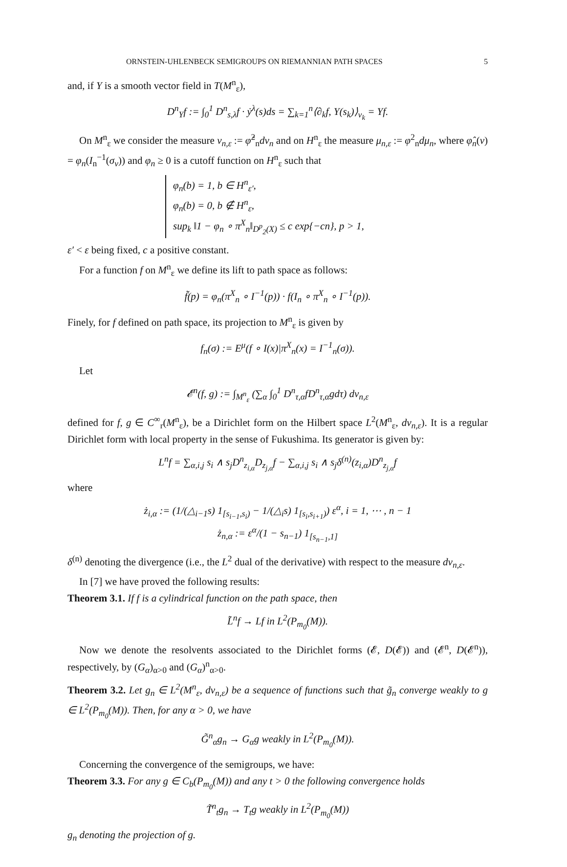ORNSTEIN-UHLENBECK SEMIGROUPS ON RIEMANNIAN PATH SPACES 5
and, if Y is a smooth vector field in T(M<sup>n</sup><sub>ε</sub>),
D<sup>n</sup><sub>Y</sub>f := ∫<sub>0</sub><sup>1</sup> D<sup>n</sup><sub>s,λ</sub>f · ẏ<sup>λ</sup>(s)ds = ∑<sub>k=1</sub><sup>n</sup>⟨∂<sub>k</sub>f, Y(s<sub>k</sub>)⟩<sub>v<sub>k</sub></sub> = Yf.
On M<sup>n</sup><sub>ε</sub> we consider the measure ν<sub>n,ε</sub> := φ̂<sup>2</sup><sub>n</sub>dν<sub>n</sub> and on H<sup>n</sup><sub>ε</sub> the measure μ<sub>n,ε</sub> := φ<sup>2</sup><sub>n</sub>dμ<sub>n</sub>, where φ̂<sub>n</sub>(v) = φ<sub>n</sub>(I<sub>n</sub><sup>−1</sup>(σ<sub>v</sub>)) and φ<sub>n</sub> ≥ 0 is a cutoff function on H<sup>n</sup><sub>ε</sub> such that
φ<sub>n</sub>(b) = 1, b ∈ H<sup>n</sup><sub>ε′</sub>,
φ<sub>n</sub>(b) = 0, b ∉ H<sup>n</sup><sub>ε</sub>,
sup<sub>k</sub> ‖1 − φ<sub>n</sub> ∘ π<sup>X</sup><sub>n</sub>‖<sub>D<sup>p</sup><sub>2</sub>(X)</sub> ≤ c exp{−cn}, p > 1,
ε′ < ε being fixed, c a positive constant.
For a function f on M<sup>n</sup><sub>ε</sub> we define its lift to path space as follows:
f̃(p) = φ<sub>n</sub>(π<sup>X</sup><sub>n</sub> ∘ I<sup>−1</sup>(p)) · f(I<sub>n</sub> ∘ π<sup>X</sup><sub>n</sub> ∘ I<sup>−1</sup>(p)).
Finely, for f defined on path space, its projection to M<sup>n</sup><sub>ε</sub> is given by
f<sub>n</sub>(σ) := E<sup>μ</sup>(f ∘ I(x)|π<sup>X</sup><sub>n</sub>(x) = I<sup>−1</sup><sub>n</sub>(σ)).
Let
𝓔<sup>n</sup>(f, g) := ∫<sub>M<sup>n</sup><sub>ε</sub></sub> (∑<sub>α</sub> ∫<sub>0</sub><sup>1</sup> D<sup>n</sup><sub>τ,α</sub>fD<sup>n</sup><sub>τ,α</sub>gdτ) dν<sub>n,ε</sub>
defined for f, g ∈ C<sup>∞</sup><sub>r</sub>(M<sup>n</sup><sub>ε</sub>), be a Dirichlet form on the Hilbert space L<sup>2</sup>(M<sup>n</sup><sub>ε</sub>, dν<sub>n,ε</sub>). It is a regular Dirichlet form with local property in the sense of Fukushima. Its generator is given by:
L<sup>n</sup>f = ∑<sub>α,i,j</sub> s<sub>i</sub> ∧ s<sub>j</sub>D<sup>n</sup><sub>z<sub>i,α</sub></sub>D<sub>z<sub>j,α</sub></sub>f − ∑<sub>α,i,j</sub> s<sub>i</sub> ∧ s<sub>j</sub>δ<sup>(n)</sup>(z<sub>i,α</sub>)D<sup>n</sup><sub>z<sub>j,α</sub></sub>f
where
ż<sub>i,α</sub> := (1/(△<sub>i−1</sub>s) 1<sub>[s<sub>i−1</sub>,s<sub>i</sub>)</sub> − 1/(△<sub>i</sub>s) 1<sub>[s<sub>i</sub>,s<sub>i+1</sub>)</sub>) ε<sup>α</sup>, i = 1, ⋯ , n − 1
ż<sub>n,α</sub> := ε<sup>α</sup>/(1 − s<sub>n−1</sub>) 1<sub>[s<sub>n−1</sub>,1]</sub>
δ<sup>(n)</sup> denoting the divergence (i.e., the L<sup>2</sup> dual of the derivative) with respect to the measure dν<sub>n,ε</sub>.
In [7] we have proved the following results:
Theorem 3.1. If f is a cylindrical function on the path space, then
L̃<sup>n</sup>f → Lf in L<sup>2</sup>(P<sub>m<sub>0</sub></sub>(M)).
Now we denote the resolvents associated to the Dirichlet forms (𝓔, D(𝓔)) and (𝓔<sup>n</sup>, D(𝓔<sup>n</sup>)), respectively, by (G<sub>α</sub>)<sub>α>0</sub> and (G<sub>α</sub>)<sup>n</sup><sub>α>0</sub>.
Theorem 3.2. Let g<sub>n</sub> ∈ L<sup>2</sup>(M<sup>n</sup><sub>ε</sub>, dν<sub>n,ε</sub>) be a sequence of functions such that g̃<sub>n</sub> converge weakly to g ∈ L<sup>2</sup>(P<sub>m<sub>0</sub></sub>(M)). Then, for any α > 0, we have
G̃<sup>n</sup><sub>α</sub>g<sub>n</sub> → G<sub>α</sub>g weakly in L<sup>2</sup>(P<sub>m<sub>0</sub></sub>(M)).
Concerning the convergence of the semigroups, we have:
Theorem 3.3. For any g ∈ C<sub>b</sub>(P<sub>m<sub>0</sub></sub>(M)) and any t > 0 the following convergence holds
T̃<sup>n</sup><sub>t</sub>g<sub>n</sub> → T<sub>t</sub>g weakly in L<sup>2</sup>(P<sub>m<sub>0</sub></sub>(M))
g<sub>n</sub> denoting the projection of g.